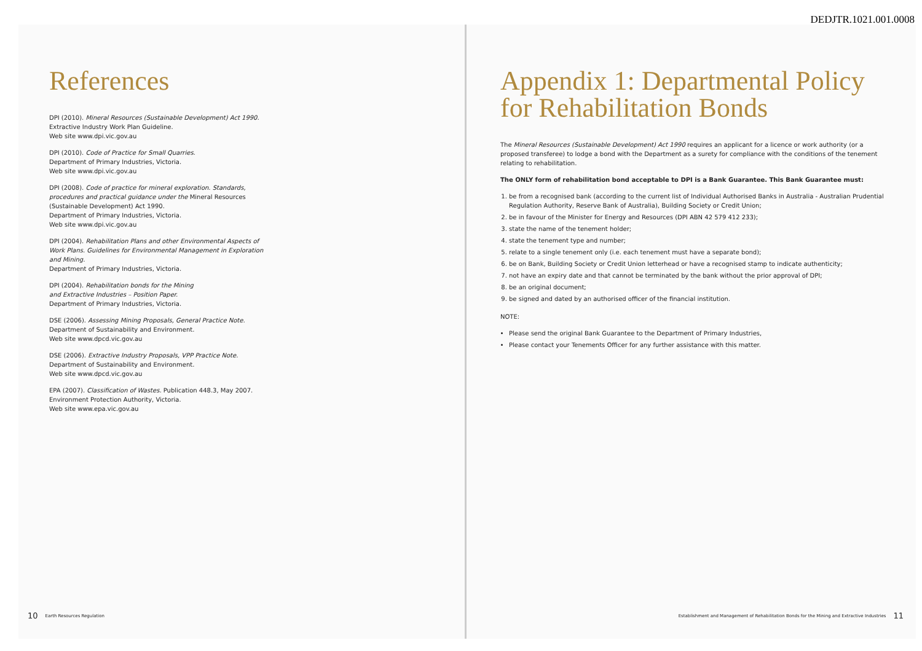DEDJTR.1021.001.0008
References
DPI (2010). Mineral Resources (Sustainable Development) Act 1990.
Extractive Industry Work Plan Guideline.
Web site www.dpi.vic.gov.au
DPI (2010). Code of Practice for Small Quarries.
Department of Primary Industries, Victoria.
Web site www.dpi.vic.gov.au
DPI (2008). Code of practice for mineral exploration. Standards,
procedures and practical guidance under the Mineral Resources
(Sustainable Development) Act 1990.
Department of Primary Industries, Victoria.
Web site www.dpi.vic.gov.au
DPI (2004). Rehabilitation Plans and other Environmental Aspects of
Work Plans. Guidelines for Environmental Management in Exploration
and Mining.
Department of Primary Industries, Victoria.
DPI (2004). Rehabilitation bonds for the Mining
and Extractive Industries – Position Paper.
Department of Primary Industries, Victoria.
DSE (2006). Assessing Mining Proposals, General Practice Note.
Department of Sustainability and Environment.
Web site www.dpcd.vic.gov.au
DSE (2006). Extractive Industry Proposals, VPP Practice Note.
Department of Sustainability and Environment.
Web site www.dpcd.vic.gov.au
EPA (2007). Classification of Wastes. Publication 448.3, May 2007.
Environment Protection Authority, Victoria.
Web site www.epa.vic.gov.au
10 Earth Resources Regulation
Appendix 1: Departmental Policy
for Rehabilitation Bonds
The Mineral Resources (Sustainable Development) Act 1990 requires an applicant for a licence or work authority (or a proposed transferee) to lodge a bond with the Department as a surety for compliance with the conditions of the tenement relating to rehabilitation.
The ONLY form of rehabilitation bond acceptable to DPI is a Bank Guarantee. This Bank Guarantee must:
1. be from a recognised bank (according to the current list of Individual Authorised Banks in Australia - Australian Prudential Regulation Authority, Reserve Bank of Australia), Building Society or Credit Union;
2. be in favour of the Minister for Energy and Resources (DPI ABN 42 579 412 233);
3. state the name of the tenement holder;
4. state the tenement type and number;
5. relate to a single tenement only (i.e. each tenement must have a separate bond);
6. be on Bank, Building Society or Credit Union letterhead or have a recognised stamp to indicate authenticity;
7. not have an expiry date and that cannot be terminated by the bank without the prior approval of DPI;
8. be an original document;
9. be signed and dated by an authorised officer of the financial institution.
NOTE:
Please send the original Bank Guarantee to the Department of Primary Industries,
Please contact your Tenements Officer for any further assistance with this matter.
Establishment and Management of Rehabilitation Bonds for the Mining and Extractive Industries 11